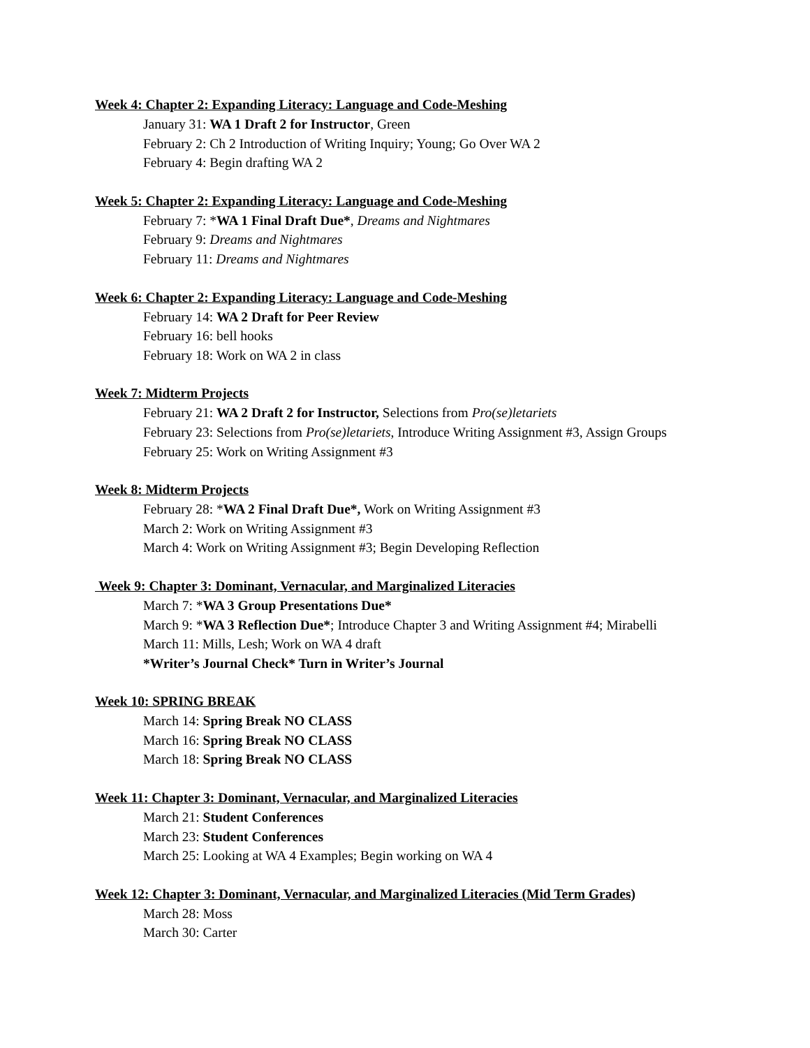Week 4: Chapter 2: Expanding Literacy: Language and Code-Meshing
January 31: WA 1 Draft 2 for Instructor, Green
February 2: Ch 2 Introduction of Writing Inquiry; Young; Go Over WA 2
February 4: Begin drafting WA 2
Week 5: Chapter 2: Expanding Literacy: Language and Code-Meshing
February 7: *WA 1 Final Draft Due*, Dreams and Nightmares
February 9: Dreams and Nightmares
February 11: Dreams and Nightmares
Week 6: Chapter 2: Expanding Literacy: Language and Code-Meshing
February 14: WA 2 Draft for Peer Review
February 16: bell hooks
February 18: Work on WA 2 in class
Week 7: Midterm Projects
February 21: WA 2 Draft 2 for Instructor, Selections from Pro(se)letariets
February 23: Selections from Pro(se)letariets, Introduce Writing Assignment #3, Assign Groups
February 25: Work on Writing Assignment #3
Week 8: Midterm Projects
February 28: *WA 2 Final Draft Due*, Work on Writing Assignment #3
March 2: Work on Writing Assignment #3
March 4: Work on Writing Assignment #3; Begin Developing Reflection
Week 9: Chapter 3: Dominant, Vernacular, and Marginalized Literacies
March 7: *WA 3 Group Presentations Due*
March 9: *WA 3 Reflection Due*; Introduce Chapter 3 and Writing Assignment #4; Mirabelli
March 11: Mills, Lesh; Work on WA 4 draft
*Writer’s Journal Check* Turn in Writer’s Journal
Week 10: SPRING BREAK
March 14: Spring Break NO CLASS
March 16: Spring Break NO CLASS
March 18: Spring Break NO CLASS
Week 11: Chapter 3: Dominant, Vernacular, and Marginalized Literacies
March 21: Student Conferences
March 23: Student Conferences
March 25: Looking at WA 4 Examples; Begin working on WA 4
Week 12: Chapter 3: Dominant, Vernacular, and Marginalized Literacies (Mid Term Grades)
March 28: Moss
March 30: Carter